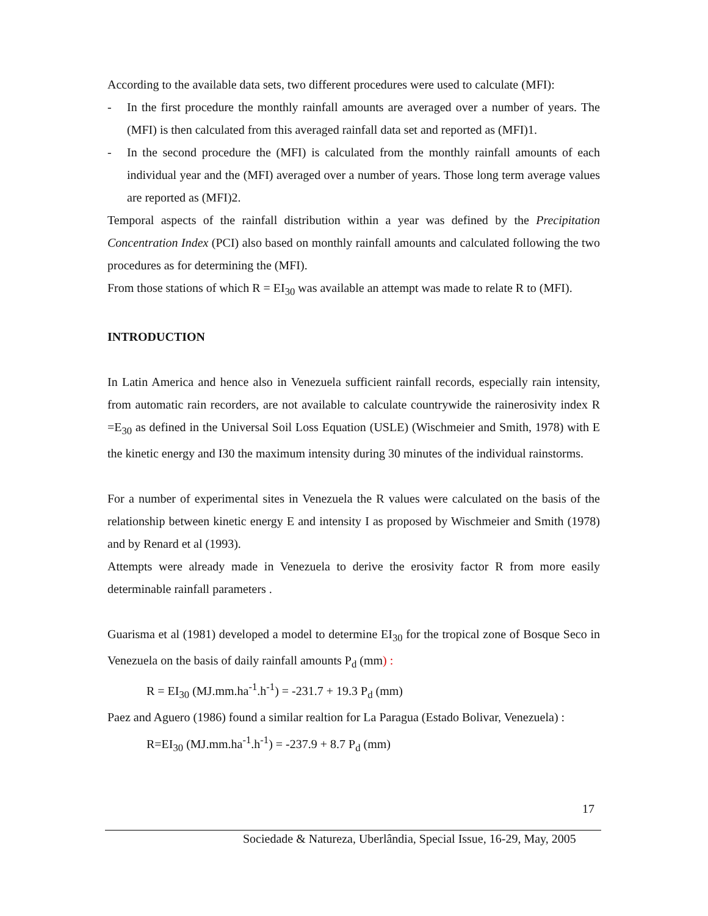According to the available data sets, two different procedures were used to calculate (MFI):
- In the first procedure the monthly rainfall amounts are averaged over a number of years. The (MFI) is then calculated from this averaged rainfall data set and reported as (MFI)1.
- In the second procedure the (MFI) is calculated from the monthly rainfall amounts of each individual year and the (MFI) averaged over a number of years. Those long term average values are reported as (MFI)2.
Temporal aspects of the rainfall distribution within a year was defined by the Precipitation Concentration Index (PCI) also based on monthly rainfall amounts and calculated following the two procedures as for determining the (MFI).
From those stations of which R = EI<sub>30</sub> was available an attempt was made to relate R to (MFI).
INTRODUCTION
In Latin America and hence also in Venezuela sufficient rainfall records, especially rain intensity, from automatic rain recorders, are not available to calculate countrywide the rainerosivity index R =E<sub>30</sub> as defined in the Universal Soil Loss Equation (USLE) (Wischmeier and Smith, 1978) with E the kinetic energy and I30 the maximum intensity during 30 minutes of the individual rainstorms.
For a number of experimental sites in Venezuela the R values were calculated on the basis of the relationship between kinetic energy E and intensity I as proposed by Wischmeier and Smith (1978) and by Renard et al (1993).
Attempts were already made in Venezuela to derive the erosivity factor R from more easily determinable rainfall parameters .
Guarisma et al (1981) developed a model to determine EI<sub>30</sub> for the tropical zone of Bosque Seco in Venezuela on the basis of daily rainfall amounts P<sub>d</sub> (mm) :
R = EI<sub>30</sub> (MJ.mm.ha<sup>-1</sup>.h<sup>-1</sup>) = -231.7 + 19.3 P<sub>d</sub> (mm)
Paez and Aguero (1986) found a similar realtion for La Paragua (Estado Bolivar, Venezuela) :
R=EI<sub>30</sub> (MJ.mm.ha<sup>-1</sup>.h<sup>-1</sup>) = -237.9 + 8.7 P<sub>d</sub> (mm)
17
Sociedade & Natureza, Uberlândia, Special Issue, 16-29, May, 2005